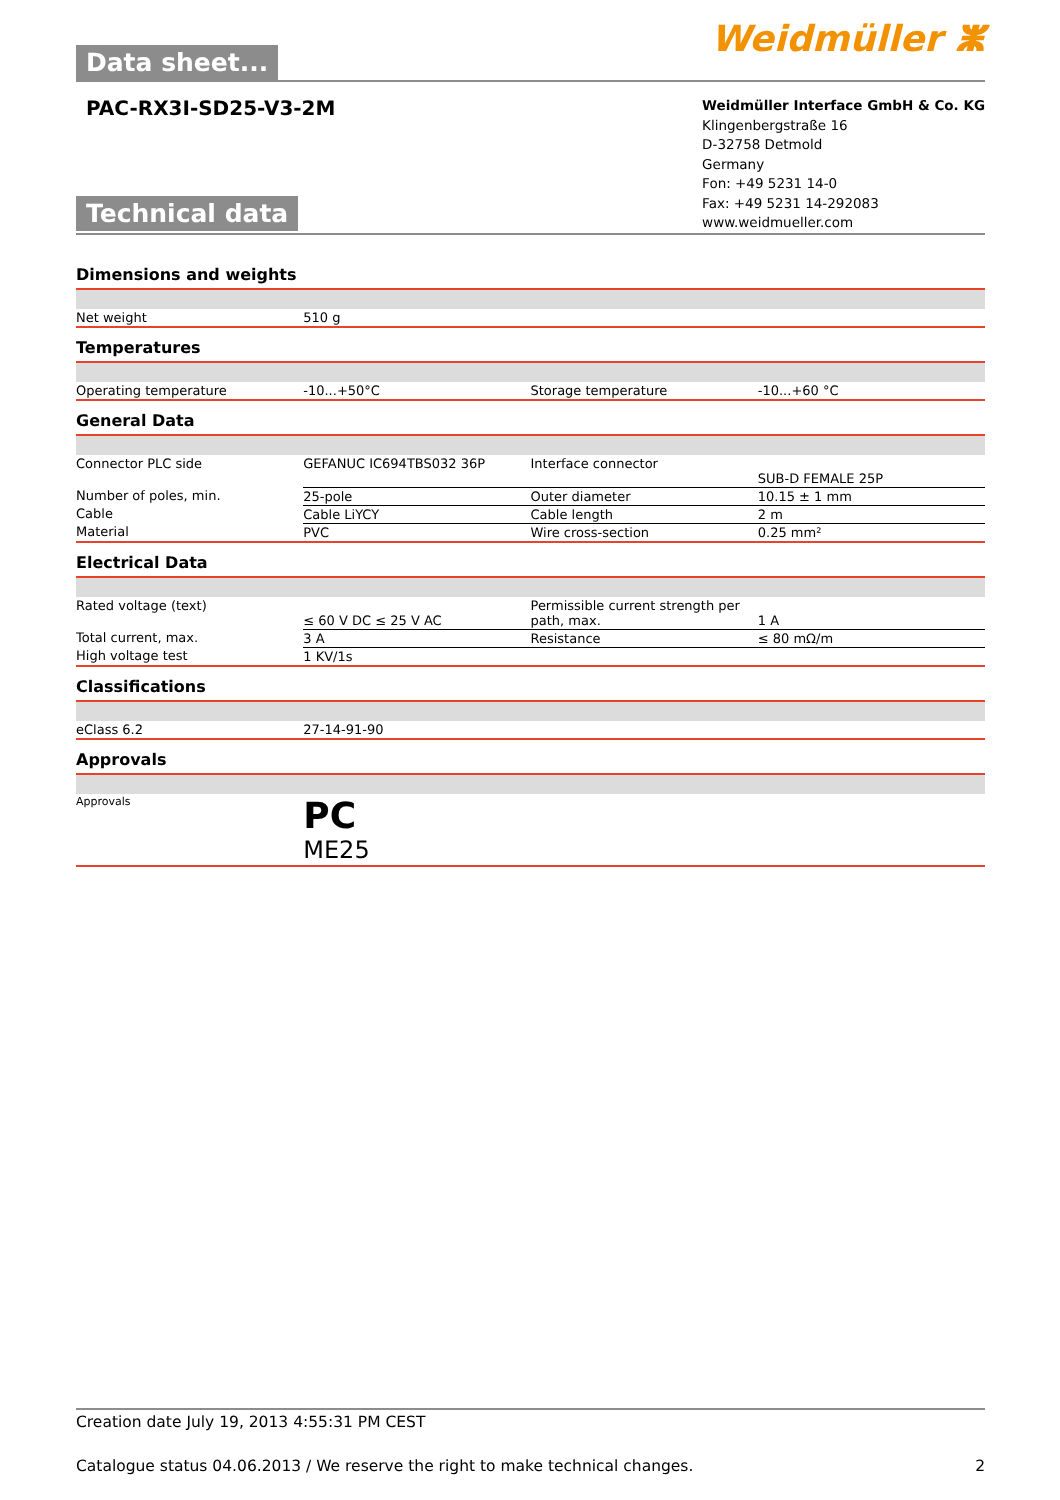Data sheet...
Weidmüller ⵥ
PAC-RX3I-SD25-V3-2M
Technical data
Weidmüller Interface GmbH & Co. KG
Klingenbergstraße 16
D-32758 Detmold
Germany
Fon: +49 5231 14-0
Fax: +49 5231 14-292083
www.weidmueller.com
Dimensions and weights
| Net weight | 510 g | | |
Temperatures
| Operating temperature | -10...+50°C | Storage temperature | -10...+60 °C |
General Data
| Connector PLC side | GEFANUC IC694TBS032 36P | Interface connector | SUB-D FEMALE 25P |
| Number of poles, min. | 25-pole | Outer diameter | 10.15 ± 1 mm |
| Cable | Cable LiYCY | Cable length | 2 m |
| Material | PVC | Wire cross-section | 0.25 mm² |
Electrical Data
| Rated voltage (text) | ≤ 60 V DC ≤ 25 V AC | Permissible current strength per path, max. | 1 A |
| Total current, max. | 3 A | Resistance | ≤ 80 mΩ/m |
| High voltage test | 1 KV/1s | | |
Classifications
| eClass 6.2 | 27-14-91-90 | | |
Approvals
| Approvals | PC ME25 | | |
Creation date July 19, 2013 4:55:31 PM CEST
Catalogue status 04.06.2013 / We reserve the right to make technical changes. 2